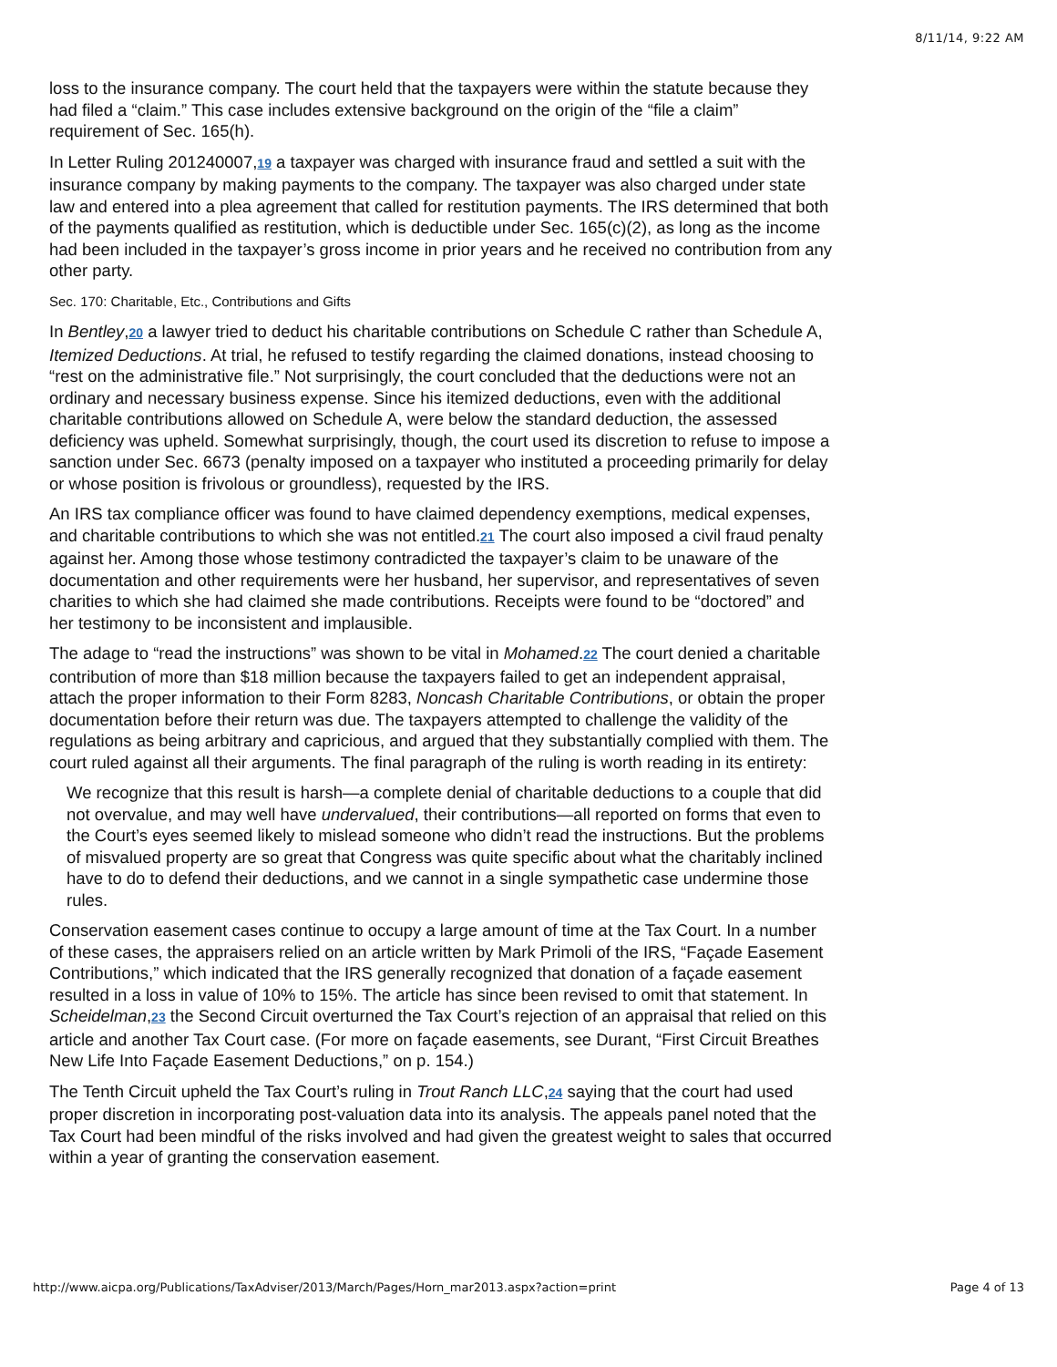8/11/14, 9:22 AM
loss to the insurance company. The court held that the taxpayers were within the statute because they had filed a “claim.” This case includes extensive background on the origin of the “file a claim” requirement of Sec. 165(h).
In Letter Ruling 201240007,19 a taxpayer was charged with insurance fraud and settled a suit with the insurance company by making payments to the company. The taxpayer was also charged under state law and entered into a plea agreement that called for restitution payments. The IRS determined that both of the payments qualified as restitution, which is deductible under Sec. 165(c)(2), as long as the income had been included in the taxpayer’s gross income in prior years and he received no contribution from any other party.
Sec. 170: Charitable, Etc., Contributions and Gifts
In Bentley,20 a lawyer tried to deduct his charitable contributions on Schedule C rather than Schedule A, Itemized Deductions. At trial, he refused to testify regarding the claimed donations, instead choosing to “rest on the administrative file.” Not surprisingly, the court concluded that the deductions were not an ordinary and necessary business expense. Since his itemized deductions, even with the additional charitable contributions allowed on Schedule A, were below the standard deduction, the assessed deficiency was upheld. Somewhat surprisingly, though, the court used its discretion to refuse to impose a sanction under Sec. 6673 (penalty imposed on a taxpayer who instituted a proceeding primarily for delay or whose position is frivolous or groundless), requested by the IRS.
An IRS tax compliance officer was found to have claimed dependency exemptions, medical expenses, and charitable contributions to which she was not entitled.21 The court also imposed a civil fraud penalty against her. Among those whose testimony contradicted the taxpayer’s claim to be unaware of the documentation and other requirements were her husband, her supervisor, and representatives of seven charities to which she had claimed she made contributions. Receipts were found to be “doctored” and her testimony to be inconsistent and implausible.
The adage to “read the instructions” was shown to be vital in Mohamed.22 The court denied a charitable contribution of more than $18 million because the taxpayers failed to get an independent appraisal, attach the proper information to their Form 8283, Noncash Charitable Contributions, or obtain the proper documentation before their return was due. The taxpayers attempted to challenge the validity of the regulations as being arbitrary and capricious, and argued that they substantially complied with them. The court ruled against all their arguments. The final paragraph of the ruling is worth reading in its entirety:
We recognize that this result is harsh—a complete denial of charitable deductions to a couple that did not overvalue, and may well have undervalued, their contributions—all reported on forms that even to the Court’s eyes seemed likely to mislead someone who didn’t read the instructions. But the problems of misvalued property are so great that Congress was quite specific about what the charitably inclined have to do to defend their deductions, and we cannot in a single sympathetic case undermine those rules.
Conservation easement cases continue to occupy a large amount of time at the Tax Court. In a number of these cases, the appraisers relied on an article written by Mark Primoli of the IRS, “Façade Easement Contributions,” which indicated that the IRS generally recognized that donation of a façade easement resulted in a loss in value of 10% to 15%. The article has since been revised to omit that statement. In Scheidelman,23 the Second Circuit overturned the Tax Court’s rejection of an appraisal that relied on this article and another Tax Court case. (For more on façade easements, see Durant, “First Circuit Breathes New Life Into Façade Easement Deductions,” on p. 154.)
The Tenth Circuit upheld the Tax Court’s ruling in Trout Ranch LLC,24 saying that the court had used proper discretion in incorporating post-valuation data into its analysis. The appeals panel noted that the Tax Court had been mindful of the risks involved and had given the greatest weight to sales that occurred within a year of granting the conservation easement.
http://www.aicpa.org/Publications/TaxAdviser/2013/March/Pages/Horn_mar2013.aspx?action=print Page 4 of 13